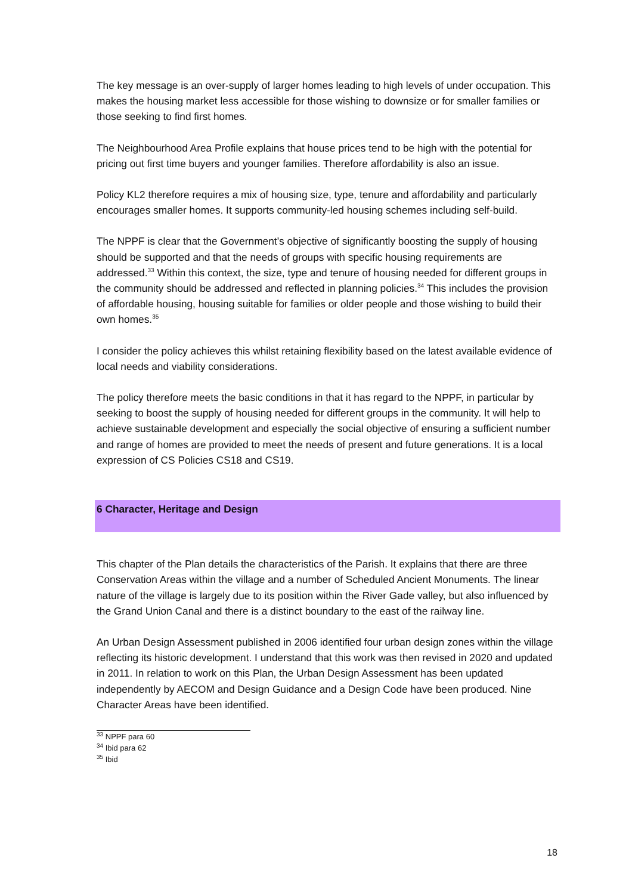The key message is an over-supply of larger homes leading to high levels of under occupation. This makes the housing market less accessible for those wishing to downsize or for smaller families or those seeking to find first homes.
The Neighbourhood Area Profile explains that house prices tend to be high with the potential for pricing out first time buyers and younger families. Therefore affordability is also an issue.
Policy KL2 therefore requires a mix of housing size, type, tenure and affordability and particularly encourages smaller homes. It supports community-led housing schemes including self-build.
The NPPF is clear that the Government’s objective of significantly boosting the supply of housing should be supported and that the needs of groups with specific housing requirements are addressed.<sup>33</sup> Within this context, the size, type and tenure of housing needed for different groups in the community should be addressed and reflected in planning policies.<sup>34</sup> This includes the provision of affordable housing, housing suitable for families or older people and those wishing to build their own homes.<sup>35</sup>
I consider the policy achieves this whilst retaining flexibility based on the latest available evidence of local needs and viability considerations.
The policy therefore meets the basic conditions in that it has regard to the NPPF, in particular by seeking to boost the supply of housing needed for different groups in the community. It will help to achieve sustainable development and especially the social objective of ensuring a sufficient number and range of homes are provided to meet the needs of present and future generations. It is a local expression of CS Policies CS18 and CS19.
6 Character, Heritage and Design
This chapter of the Plan details the characteristics of the Parish. It explains that there are three Conservation Areas within the village and a number of Scheduled Ancient Monuments. The linear nature of the village is largely due to its position within the River Gade valley, but also influenced by the Grand Union Canal and there is a distinct boundary to the east of the railway line.
An Urban Design Assessment published in 2006 identified four urban design zones within the village reflecting its historic development. I understand that this work was then revised in 2020 and updated in 2011. In relation to work on this Plan, the Urban Design Assessment has been updated independently by AECOM and Design Guidance and a Design Code have been produced. Nine Character Areas have been identified.
<sup>33</sup> NPPF para 60
<sup>34</sup> Ibid para 62
<sup>35</sup> Ibid
18